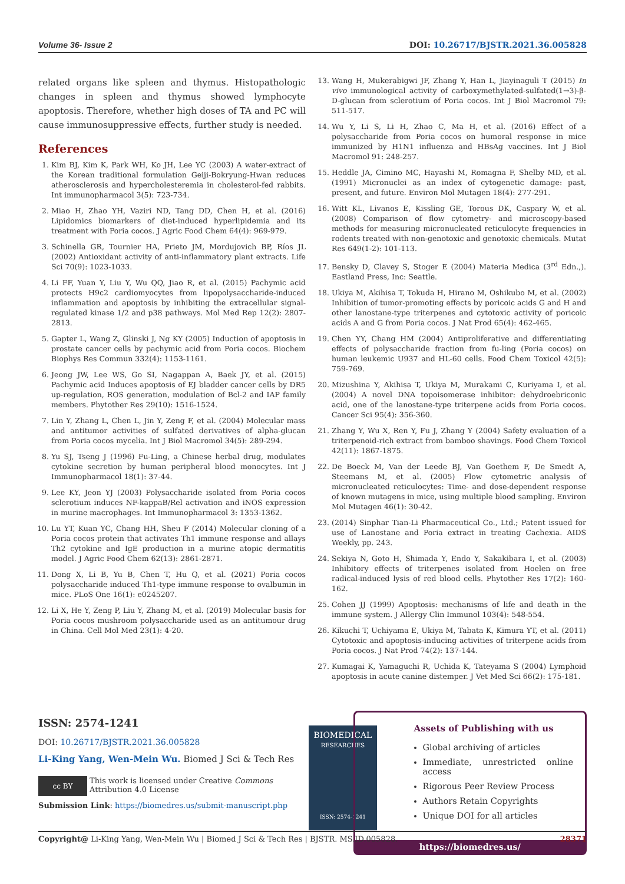Volume 36- Issue 2 DOI: 10.26717/BJSTR.2021.36.005828
related organs like spleen and thymus. Histopathologic changes in spleen and thymus showed lymphocyte apoptosis. Therefore, whether high doses of TA and PC will cause immunosuppressive effects, further study is needed.
References
1. Kim BJ, Kim K, Park WH, Ko JH, Lee YC (2003) A water-extract of the Korean traditional formulation Geiji-Bokryung-Hwan reduces atherosclerosis and hypercholesteremia in cholesterol-fed rabbits. Int immunopharmacol 3(5): 723-734.
2. Miao H, Zhao YH, Vaziri ND, Tang DD, Chen H, et al. (2016) Lipidomics biomarkers of diet-induced hyperlipidemia and its treatment with Poria cocos. J Agric Food Chem 64(4): 969-979.
3. Schinella GR, Tournier HA, Prieto JM, Mordujovich BP, Ríos JL (2002) Antioxidant activity of anti-inflammatory plant extracts. Life Sci 70(9): 1023-1033.
4. Li FF, Yuan Y, Liu Y, Wu QQ, Jiao R, et al. (2015) Pachymic acid protects H9c2 cardiomyocytes from lipopolysaccharide-induced inflammation and apoptosis by inhibiting the extracellular signal-regulated kinase 1/2 and p38 pathways. Mol Med Rep 12(2): 2807-2813.
5. Gapter L, Wang Z, Glinski J, Ng KY (2005) Induction of apoptosis in prostate cancer cells by pachymic acid from Poria cocos. Biochem Biophys Res Commun 332(4): 1153-1161.
6. Jeong JW, Lee WS, Go SI, Nagappan A, Baek JY, et al. (2015) Pachymic acid Induces apoptosis of EJ bladder cancer cells by DR5 up-regulation, ROS generation, modulation of Bcl-2 and IAP family members. Phytother Res 29(10): 1516-1524.
7. Lin Y, Zhang L, Chen L, Jin Y, Zeng F, et al. (2004) Molecular mass and antitumor activities of sulfated derivatives of alpha-glucan from Poria cocos mycelia. Int J Biol Macromol 34(5): 289-294.
8. Yu SJ, Tseng J (1996) Fu-Ling, a Chinese herbal drug, modulates cytokine secretion by human peripheral blood monocytes. Int J Immunopharmacol 18(1): 37-44.
9. Lee KY, Jeon YJ (2003) Polysaccharide isolated from Poria cocos sclerotium induces NF-kappaB/Rel activation and iNOS expression in murine macrophages. Int Immunopharmacol 3: 1353-1362.
10. Lu YT, Kuan YC, Chang HH, Sheu F (2014) Molecular cloning of a Poria cocos protein that activates Th1 immune response and allays Th2 cytokine and IgE production in a murine atopic dermatitis model. J Agric Food Chem 62(13): 2861-2871.
11. Dong X, Li B, Yu B, Chen T, Hu Q, et al. (2021) Poria cocos polysaccharide induced Th1-type immune response to ovalbumin in mice. PLoS One 16(1): e0245207.
12. Li X, He Y, Zeng P, Liu Y, Zhang M, et al. (2019) Molecular basis for Poria cocos mushroom polysaccharide used as an antitumour drug in China. Cell Mol Med 23(1): 4-20.
13. Wang H, Mukerabigwi JF, Zhang Y, Han L, Jiayinaguli T (2015) In vivo immunological activity of carboxymethylated-sulfated(1→3)-β-D-glucan from sclerotium of Poria cocos. Int J Biol Macromol 79: 511-517.
14. Wu Y, Li S, Li H, Zhao C, Ma H, et al. (2016) Effect of a polysaccharide from Poria cocos on humoral response in mice immunized by H1N1 influenza and HBsAg vaccines. Int J Biol Macromol 91: 248-257.
15. Heddle JA, Cimino MC, Hayashi M, Romagna F, Shelby MD, et al. (1991) Micronuclei as an index of cytogenetic damage: past, present, and future. Environ Mol Mutagen 18(4): 277-291.
16. Witt KL, Livanos E, Kissling GE, Torous DK, Caspary W, et al. (2008) Comparison of flow cytometry- and microscopy-based methods for measuring micronucleated reticulocyte frequencies in rodents treated with non-genotoxic and genotoxic chemicals. Mutat Res 649(1-2): 101-113.
17. Bensky D, Clavey S, Stoger E (2004) Materia Medica (3<sup>rd</sup> Edn.,). Eastland Press, Inc: Seattle.
18. Ukiya M, Akihisa T, Tokuda H, Hirano M, Oshikubo M, et al. (2002) Inhibition of tumor-promoting effects by poricoic acids G and H and other lanostane-type triterpenes and cytotoxic activity of poricoic acids A and G from Poria cocos. J Nat Prod 65(4): 462-465.
19. Chen YY, Chang HM (2004) Antiproliferative and differentiating effects of polysaccharide fraction from fu-ling (Poria cocos) on human leukemic U937 and HL-60 cells. Food Chem Toxicol 42(5): 759-769.
20. Mizushina Y, Akihisa T, Ukiya M, Murakami C, Kuriyama I, et al. (2004) A novel DNA topoisomerase inhibitor: dehydroebriconic acid, one of the lanostane-type triterpene acids from Poria cocos. Cancer Sci 95(4): 356-360.
21. Zhang Y, Wu X, Ren Y, Fu J, Zhang Y (2004) Safety evaluation of a triterpenoid-rich extract from bamboo shavings. Food Chem Toxicol 42(11): 1867-1875.
22. De Boeck M, Van der Leede BJ, Van Goethem F, De Smedt A, Steemans M, et al. (2005) Flow cytometric analysis of micronucleated reticulocytes: Time- and dose-dependent response of known mutagens in mice, using multiple blood sampling. Environ Mol Mutagen 46(1): 30-42.
23. (2014) Sinphar Tian-Li Pharmaceutical Co., Ltd.; Patent issued for use of Lanostane and Poria extract in treating Cachexia. AIDS Weekly, pp. 243.
24. Sekiya N, Goto H, Shimada Y, Endo Y, Sakakibara I, et al. (2003) Inhibitory effects of triterpenes isolated from Hoelen on free radical-induced lysis of red blood cells. Phytother Res 17(2): 160-162.
25. Cohen JJ (1999) Apoptosis: mechanisms of life and death in the immune system. J Allergy Clin Immunol 103(4): 548-554.
26. Kikuchi T, Uchiyama E, Ukiya M, Tabata K, Kimura YT, et al. (2011) Cytotoxic and apoptosis-inducing activities of triterpene acids from Poria cocos. J Nat Prod 74(2): 137-144.
27. Kumagai K, Yamaguchi R, Uchida K, Tateyama S (2004) Lymphoid apoptosis in acute canine distemper. J Vet Med Sci 66(2): 175-181.
ISSN: 2574-1241
DOI: 10.26717/BJSTR.2021.36.005828
Li-King Yang, Wen-Mein Wu. Biomed J Sci & Tech Res
cc BY
This work is licensed under Creative Commons Attribution 4.0 License
Submission Link: https://biomedres.us/submit-manuscript.php
BIOMEDICAL
RESEARCHES
ISSN: 2574-1241
Assets of Publishing with us
Global archiving of articles
Immediate, unrestricted online access
Rigorous Peer Review Process
Authors Retain Copyrights
Unique DOI for all articles
https://biomedres.us/
Copyright@ Li-King Yang, Wen-Mein Wu | Biomed J Sci & Tech Res | BJSTR. MS.ID.005828. 28371